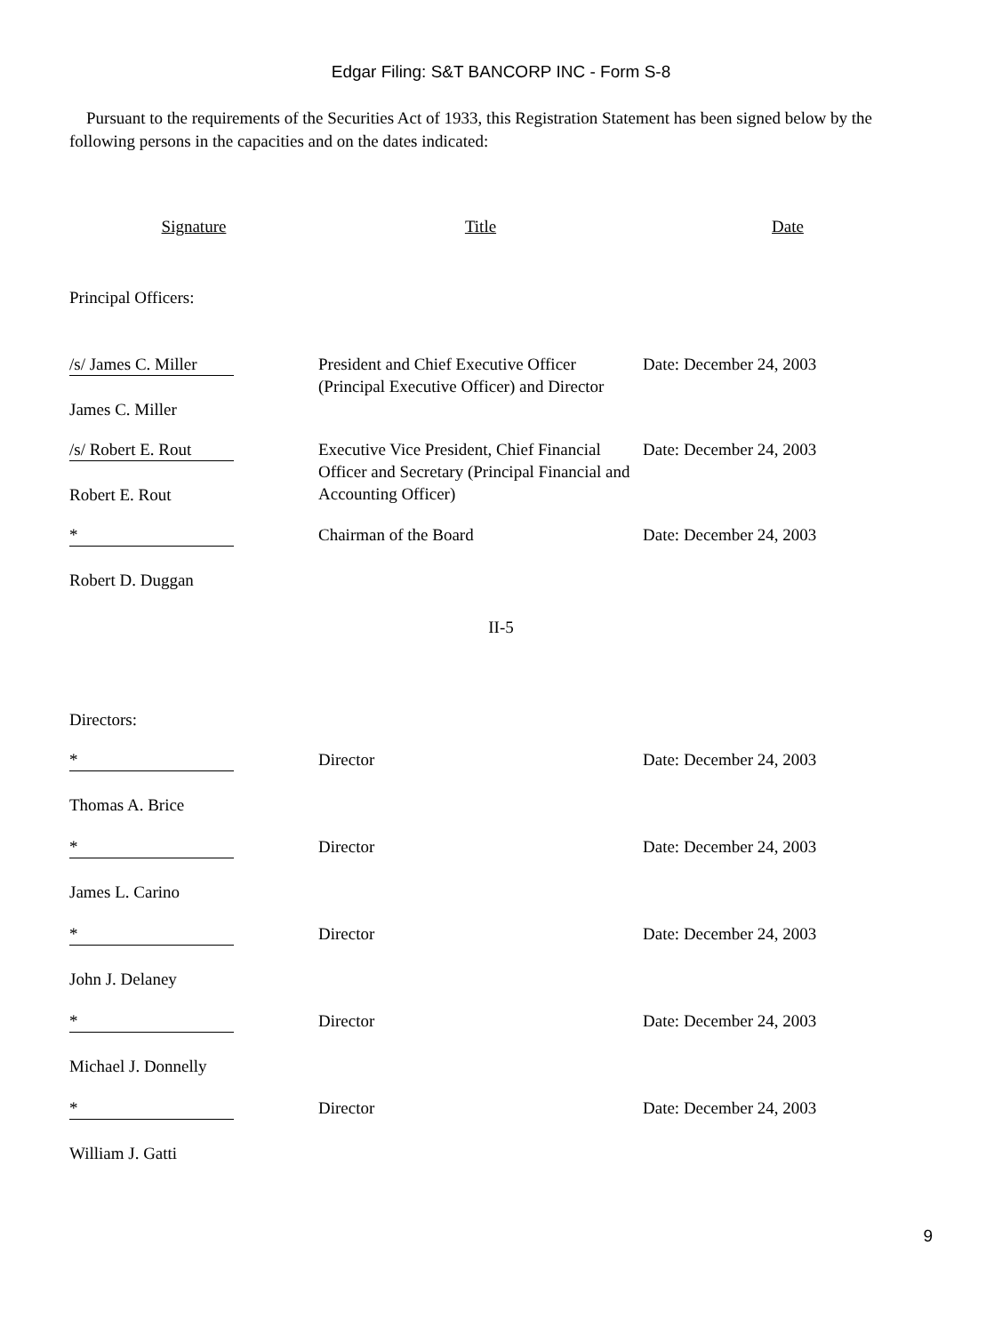Edgar Filing: S&T BANCORP INC - Form S-8
Pursuant to the requirements of the Securities Act of 1933, this Registration Statement has been signed below by the following persons in the capacities and on the dates indicated:
| Signature | Title | Date |
| --- | --- | --- |
| Principal Officers: | | |
| /s/ James C. Miller James C. Miller | President and Chief Executive Officer (Principal Executive Officer) and Director | Date: December 24, 2003 |
| /s/ Robert E. Rout Robert E. Rout | Executive Vice President, Chief Financial Officer and Secretary (Principal Financial and Accounting Officer) | Date: December 24, 2003 |
| * Robert D. Duggan | Chairman of the Board | Date: December 24, 2003 |
II-5
| Directors: | | |
| * Thomas A. Brice | Director | Date: December 24, 2003 |
| * James L. Carino | Director | Date: December 24, 2003 |
| * John J. Delaney | Director | Date: December 24, 2003 |
| * Michael J. Donnelly | Director | Date: December 24, 2003 |
| * William J. Gatti | Director | Date: December 24, 2003 |
9